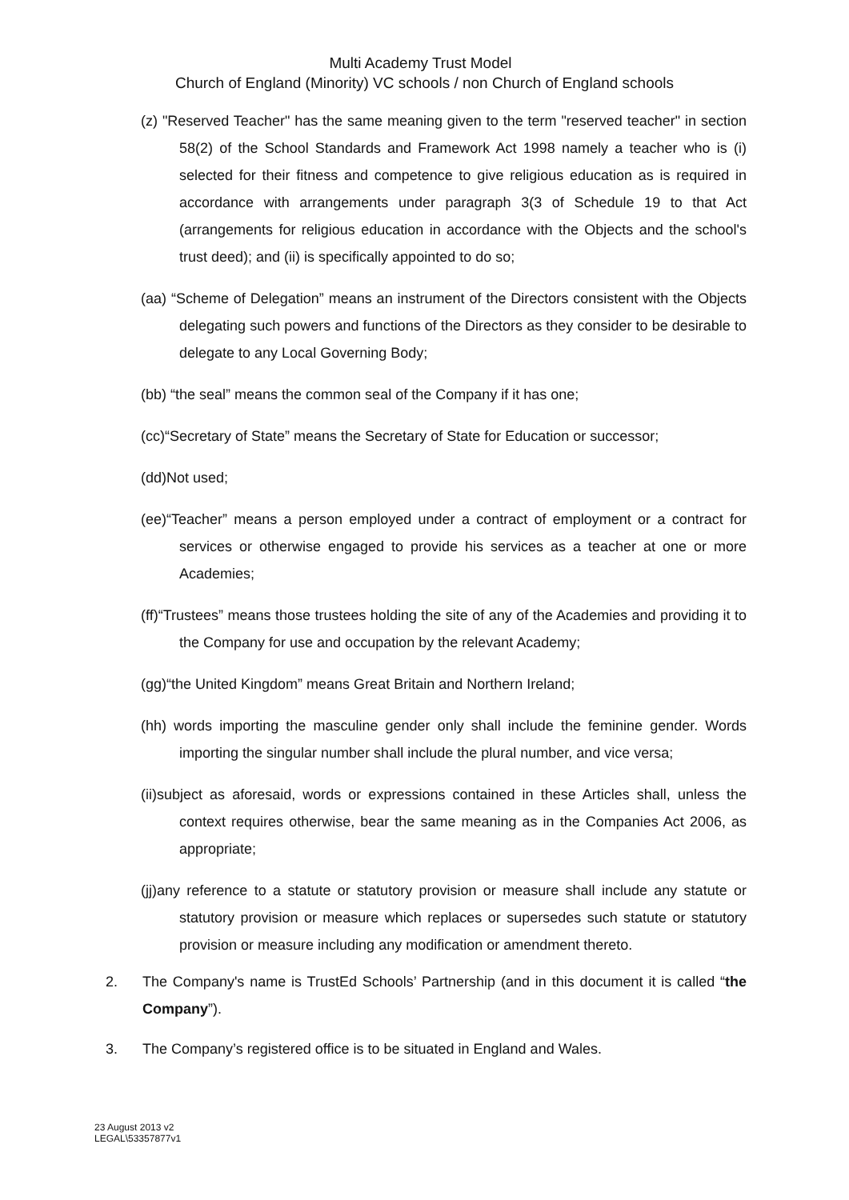Multi Academy Trust Model
Church of England (Minority) VC schools / non Church of England schools
(z) "Reserved Teacher" has the same meaning given to the term "reserved teacher" in section 58(2) of the School Standards and Framework Act 1998 namely a teacher who is (i) selected for their fitness and competence to give religious education as is required in accordance with arrangements under paragraph 3(3 of Schedule 19 to that Act (arrangements for religious education in accordance with the Objects and the school's trust deed); and (ii) is specifically appointed to do so;
(aa) “Scheme of Delegation” means an instrument of the Directors consistent with the Objects delegating such powers and functions of the Directors as they consider to be desirable to delegate to any Local Governing Body;
(bb) “the seal” means the common seal of the Company if it has one;
(cc)“Secretary of State” means the Secretary of State for Education or successor;
(dd)Not used;
(ee)“Teacher” means a person employed under a contract of employment or a contract for services or otherwise engaged to provide his services as a teacher at one or more Academies;
(ff)“Trustees” means those trustees holding the site of any of the Academies and providing it to the Company for use and occupation by the relevant Academy;
(gg)“the United Kingdom” means Great Britain and Northern Ireland;
(hh) words importing the masculine gender only shall include the feminine gender. Words importing the singular number shall include the plural number, and vice versa;
(ii)subject as aforesaid, words or expressions contained in these Articles shall, unless the context requires otherwise, bear the same meaning as in the Companies Act 2006, as appropriate;
(jj)any reference to a statute or statutory provision or measure shall include any statute or statutory provision or measure which replaces or supersedes such statute or statutory provision or measure including any modification or amendment thereto.
2. The Company's name is TrustEd Schools’ Partnership (and in this document it is called “the Company”).
3. The Company’s registered office is to be situated in England and Wales.
23 August 2013 v2
LEGAL\53357877v1